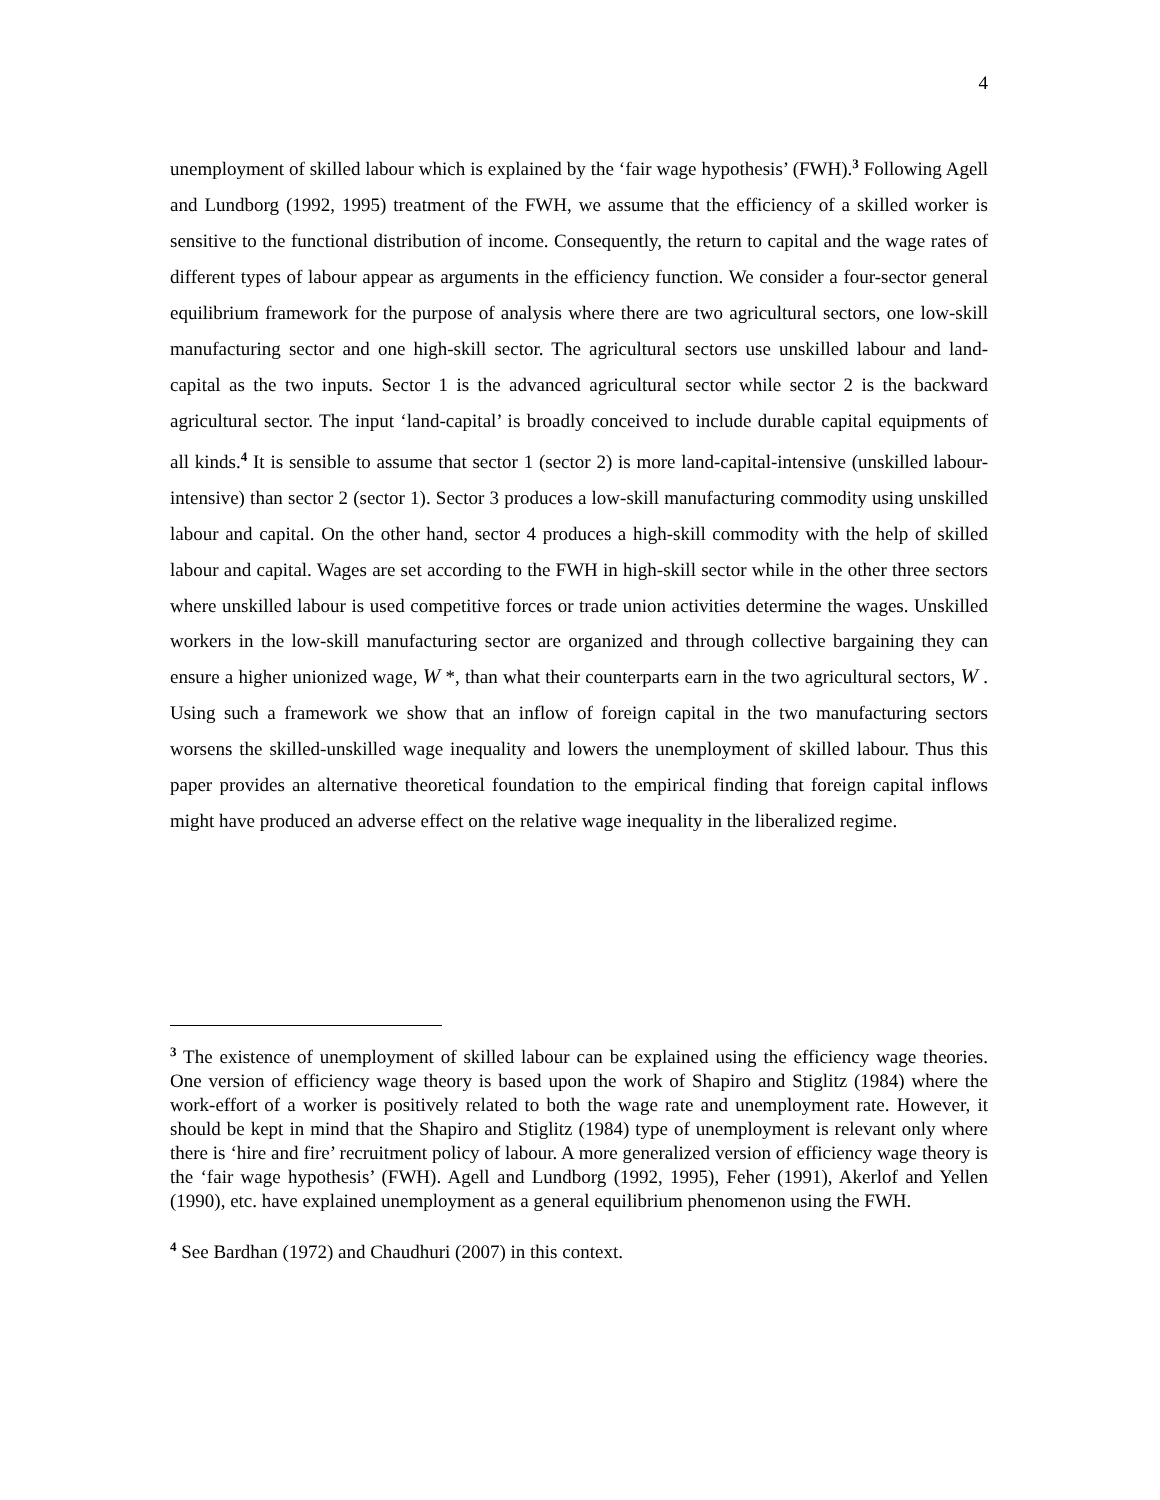4
unemployment of skilled labour which is explained by the ‘fair wage hypothesis’ (FWH).<sup>3</sup> Following Agell and Lundborg (1992, 1995) treatment of the FWH, we assume that the efficiency of a skilled worker is sensitive to the functional distribution of income. Consequently, the return to capital and the wage rates of different types of labour appear as arguments in the efficiency function. We consider a four-sector general equilibrium framework for the purpose of analysis where there are two agricultural sectors, one low-skill manufacturing sector and one high-skill sector. The agricultural sectors use unskilled labour and land-capital as the two inputs. Sector 1 is the advanced agricultural sector while sector 2 is the backward agricultural sector. The input ‘land-capital’ is broadly conceived to include durable capital equipments of all kinds.<sup>4</sup> It is sensible to assume that sector 1 (sector 2) is more land-capital-intensive (unskilled labour-intensive) than sector 2 (sector 1). Sector 3 produces a low-skill manufacturing commodity using unskilled labour and capital. On the other hand, sector 4 produces a high-skill commodity with the help of skilled labour and capital. Wages are set according to the FWH in high-skill sector while in the other three sectors where unskilled labour is used competitive forces or trade union activities determine the wages. Unskilled workers in the low-skill manufacturing sector are organized and through collective bargaining they can ensure a higher unionized wage, W *, than what their counterparts earn in the two agricultural sectors, W . Using such a framework we show that an inflow of foreign capital in the two manufacturing sectors worsens the skilled-unskilled wage inequality and lowers the unemployment of skilled labour. Thus this paper provides an alternative theoretical foundation to the empirical finding that foreign capital inflows might have produced an adverse effect on the relative wage inequality in the liberalized regime.
<sup>3</sup> The existence of unemployment of skilled labour can be explained using the efficiency wage theories. One version of efficiency wage theory is based upon the work of Shapiro and Stiglitz (1984) where the work-effort of a worker is positively related to both the wage rate and unemployment rate. However, it should be kept in mind that the Shapiro and Stiglitz (1984) type of unemployment is relevant only where there is ‘hire and fire’ recruitment policy of labour. A more generalized version of efficiency wage theory is the ‘fair wage hypothesis’ (FWH). Agell and Lundborg (1992, 1995), Feher (1991), Akerlof and Yellen (1990), etc. have explained unemployment as a general equilibrium phenomenon using the FWH.
<sup>4</sup> See Bardhan (1972) and Chaudhuri (2007) in this context.